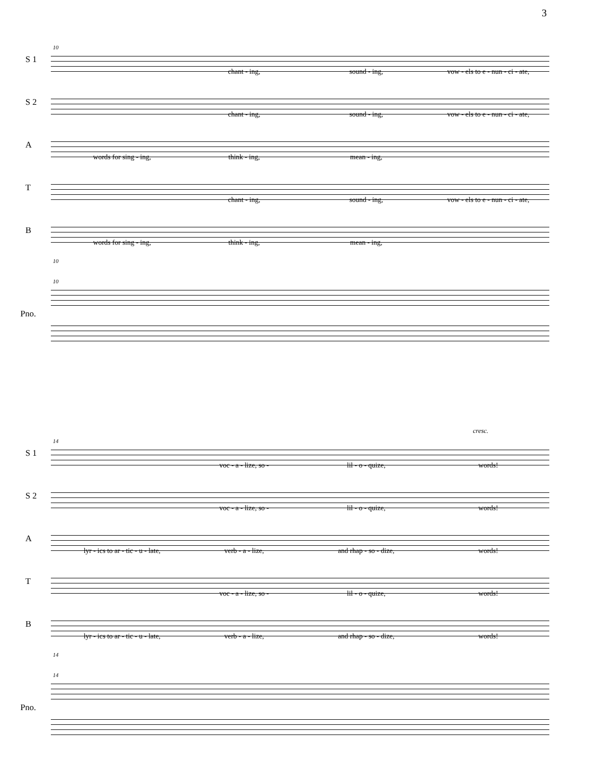3
10
S 1
chant - ing, sound - ing, vow - els to e - nun - ci - ate,
S 2
chant - ing, sound - ing, vow - els to e - nun - ci - ate,
A
words for sing - ing, think - ing, mean - ing,
T
chant - ing, sound - ing, vow - els to e - nun - ci - ate,
B
words for sing - ing, think - ing, mean - ing,
10
10
Pno.
14
cresc.
S 1
voc - a - lize, so - lil - o - quize, words!
S 2
voc - a - lize, so - lil - o - quize, words!
A
lyr - ics to ar - tic - u - late, verb - a - lize, and rhap - so - dize, words!
T
voc - a - lize, so - lil - o - quize, words!
B
lyr - ics to ar - tic - u - late, verb - a - lize, and rhap - so - dize, words!
14
14
Pno.